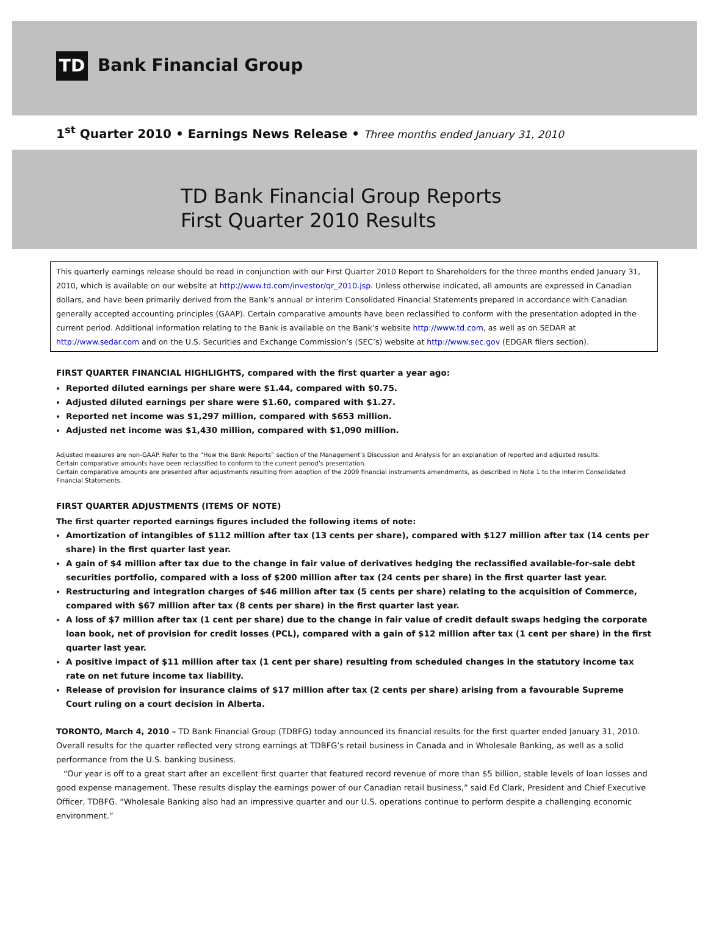TD
Bank Financial Group
1<sup>st</sup> Quarter 2010 • Earnings News Release • Three months ended January 31, 2010
TD Bank Financial Group Reports
First Quarter 2010 Results
This quarterly earnings release should be read in conjunction with our First Quarter 2010 Report to Shareholders for the three months ended January 31, 2010, which is available on our website at http://www.td.com/investor/qr_2010.jsp. Unless otherwise indicated, all amounts are expressed in Canadian dollars, and have been primarily derived from the Bank’s annual or interim Consolidated Financial Statements prepared in accordance with Canadian generally accepted accounting principles (GAAP). Certain comparative amounts have been reclassified to conform with the presentation adopted in the current period. Additional information relating to the Bank is available on the Bank’s website http://www.td.com, as well as on SEDAR at http://www.sedar.com and on the U.S. Securities and Exchange Commission’s (SEC’s) website at http://www.sec.gov (EDGAR filers section).
FIRST QUARTER FINANCIAL HIGHLIGHTS, compared with the first quarter a year ago:
Reported diluted earnings per share were $1.44, compared with $0.75.
Adjusted diluted earnings per share were $1.60, compared with $1.27.
Reported net income was $1,297 million, compared with $653 million.
Adjusted net income was $1,430 million, compared with $1,090 million.
Adjusted measures are non-GAAP. Refer to the “How the Bank Reports” section of the Management’s Discussion and Analysis for an explanation of reported and adjusted results.
Certain comparative amounts have been reclassified to conform to the current period’s presentation.
Certain comparative amounts are presented after adjustments resulting from adoption of the 2009 financial instruments amendments, as described in Note 1 to the Interim Consolidated Financial Statements.
FIRST QUARTER ADJUSTMENTS (ITEMS OF NOTE)
The first quarter reported earnings figures included the following items of note:
Amortization of intangibles of $112 million after tax (13 cents per share), compared with $127 million after tax (14 cents per share) in the first quarter last year.
A gain of $4 million after tax due to the change in fair value of derivatives hedging the reclassified available-for-sale debt securities portfolio, compared with a loss of $200 million after tax (24 cents per share) in the first quarter last year.
Restructuring and integration charges of $46 million after tax (5 cents per share) relating to the acquisition of Commerce, compared with $67 million after tax (8 cents per share) in the first quarter last year.
A loss of $7 million after tax (1 cent per share) due to the change in fair value of credit default swaps hedging the corporate loan book, net of provision for credit losses (PCL), compared with a gain of $12 million after tax (1 cent per share) in the first quarter last year.
A positive impact of $11 million after tax (1 cent per share) resulting from scheduled changes in the statutory income tax rate on net future income tax liability.
Release of provision for insurance claims of $17 million after tax (2 cents per share) arising from a favourable Supreme Court ruling on a court decision in Alberta.
TORONTO, March 4, 2010 – TD Bank Financial Group (TDBFG) today announced its financial results for the first quarter ended January 31, 2010. Overall results for the quarter reflected very strong earnings at TDBFG’s retail business in Canada and in Wholesale Banking, as well as a solid performance from the U.S. banking business.
“Our year is off to a great start after an excellent first quarter that featured record revenue of more than $5 billion, stable levels of loan losses and good expense management. These results display the earnings power of our Canadian retail business,” said Ed Clark, President and Chief Executive Officer, TDBFG. “Wholesale Banking also had an impressive quarter and our U.S. operations continue to perform despite a challenging economic environment.”